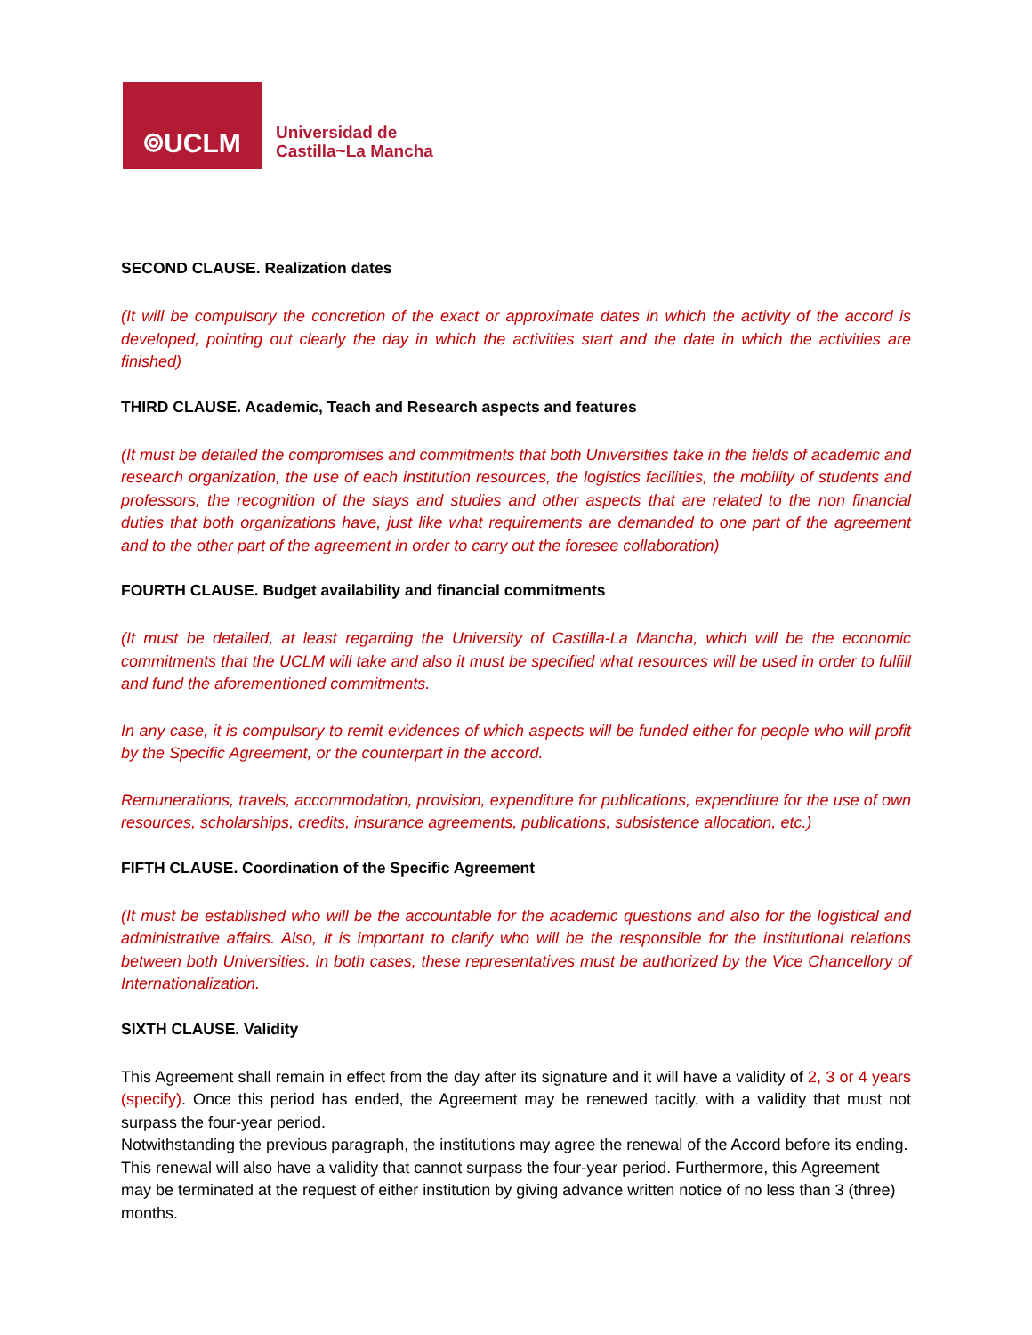⌾UCLM
Universidad de
Castilla~La Mancha
SECOND CLAUSE. Realization dates
(It will be compulsory the concretion of the exact or approximate dates in which the activity of the accord is developed, pointing out clearly the day in which the activities start and the date in which the activities are finished)
THIRD CLAUSE. Academic, Teach and Research aspects and features
(It must be detailed the compromises and commitments that both Universities take in the fields of academic and research organization, the use of each institution resources, the logistics facilities, the mobility of students and professors, the recognition of the stays and studies and other aspects that are related to the non financial duties that both organizations have, just like what requirements are demanded to one part of the agreement and to the other part of the agreement in order to carry out the foresee collaboration)
FOURTH CLAUSE. Budget availability and financial commitments
(It must be detailed, at least regarding the University of Castilla-La Mancha, which will be the economic commitments that the UCLM will take and also it must be specified what resources will be used in order to fulfill and fund the aforementioned commitments.
In any case, it is compulsory to remit evidences of which aspects will be funded either for people who will profit by the Specific Agreement, or the counterpart in the accord.
Remunerations, travels, accommodation, provision, expenditure for publications, expenditure for the use of own resources, scholarships, credits, insurance agreements, publications, subsistence allocation, etc.)
FIFTH CLAUSE. Coordination of the Specific Agreement
(It must be established who will be the accountable for the academic questions and also for the logistical and administrative affairs. Also, it is important to clarify who will be the responsible for the institutional relations between both Universities. In both cases, these representatives must be authorized by the Vice Chancellory of Internationalization.
SIXTH CLAUSE. Validity
This Agreement shall remain in effect from the day after its signature and it will have a validity of 2, 3 or 4 years (specify). Once this period has ended, the Agreement may be renewed tacitly, with a validity that must not surpass the four-year period.
Notwithstanding the previous paragraph, the institutions may agree the renewal of the Accord before its ending. This renewal will also have a validity that cannot surpass the four-year period. Furthermore, this Agreement may be terminated at the request of either institution by giving advance written notice of no less than 3 (three) months.